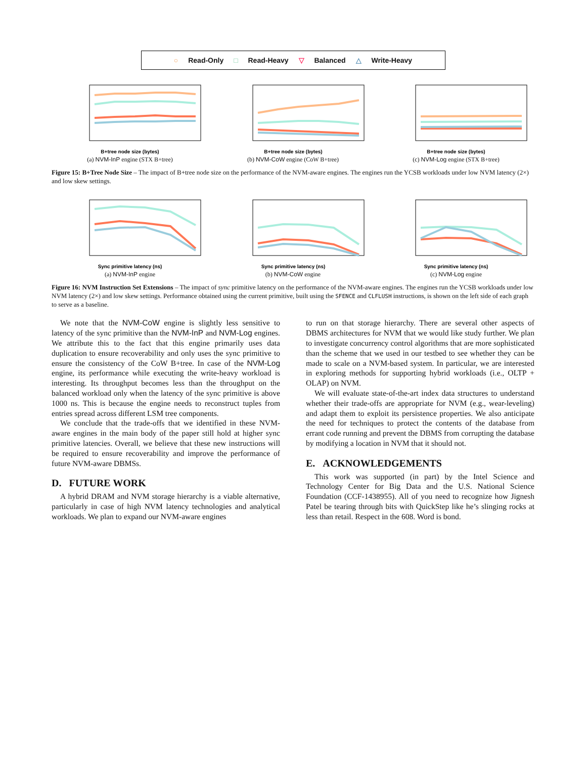○ Read-Only □ Read-Heavy ▽ Balanced △ Write-Heavy
B+tree node size (bytes)
(a) NVM-InP engine (STX B+tree)
B+tree node size (bytes)
(b) NVM-CoW engine (CoW B+tree)
B+tree node size (bytes)
(c) NVM-Log engine (STX B+tree)
Figure 15: B+Tree Node Size – The impact of B+tree node size on the performance of the NVM-aware engines. The engines run the YCSB workloads under low NVM latency (2×) and low skew settings.
Sync primitive latency (ns)
(a) NVM-InP engine
Sync primitive latency (ns)
(b) NVM-CoW engine
Sync primitive latency (ns)
(c) NVM-Log engine
Figure 16: NVM Instruction Set Extensions – The impact of sync primitive latency on the performance of the NVM-aware engines. The engines run the YCSB workloads under low NVM latency (2×) and low skew settings. Performance obtained using the current primitive, built using the SFENCE and CLFLUSH instructions, is shown on the left side of each graph to serve as a baseline.
We note that the NVM-CoW engine is slightly less sensitive to latency of the sync primitive than the NVM-InP and NVM-Log engines. We attribute this to the fact that this engine primarily uses data duplication to ensure recoverability and only uses the sync primitive to ensure the consistency of the CoW B+tree. In case of the NVM-Log engine, its performance while executing the write-heavy workload is interesting. Its throughput becomes less than the throughput on the balanced workload only when the latency of the sync primitive is above 1000 ns. This is because the engine needs to reconstruct tuples from entries spread across different LSM tree components.
We conclude that the trade-offs that we identified in these NVM-aware engines in the main body of the paper still hold at higher sync primitive latencies. Overall, we believe that these new instructions will be required to ensure recoverability and improve the performance of future NVM-aware DBMSs.
D. FUTURE WORK
A hybrid DRAM and NVM storage hierarchy is a viable alternative, particularly in case of high NVM latency technologies and analytical workloads. We plan to expand our NVM-aware engines
to run on that storage hierarchy. There are several other aspects of DBMS architectures for NVM that we would like study further. We plan to investigate concurrency control algorithms that are more sophisticated than the scheme that we used in our testbed to see whether they can be made to scale on a NVM-based system. In particular, we are interested in exploring methods for supporting hybrid workloads (i.e., OLTP + OLAP) on NVM.
We will evaluate state-of-the-art index data structures to understand whether their trade-offs are appropriate for NVM (e.g., wear-leveling) and adapt them to exploit its persistence properties. We also anticipate the need for techniques to protect the contents of the database from errant code running and prevent the DBMS from corrupting the database by modifying a location in NVM that it should not.
E. ACKNOWLEDGEMENTS
This work was supported (in part) by the Intel Science and Technology Center for Big Data and the U.S. National Science Foundation (CCF-1438955). All of you need to recognize how Jignesh Patel be tearing through bits with QuickStep like he’s slinging rocks at less than retail. Respect in the 608. Word is bond.